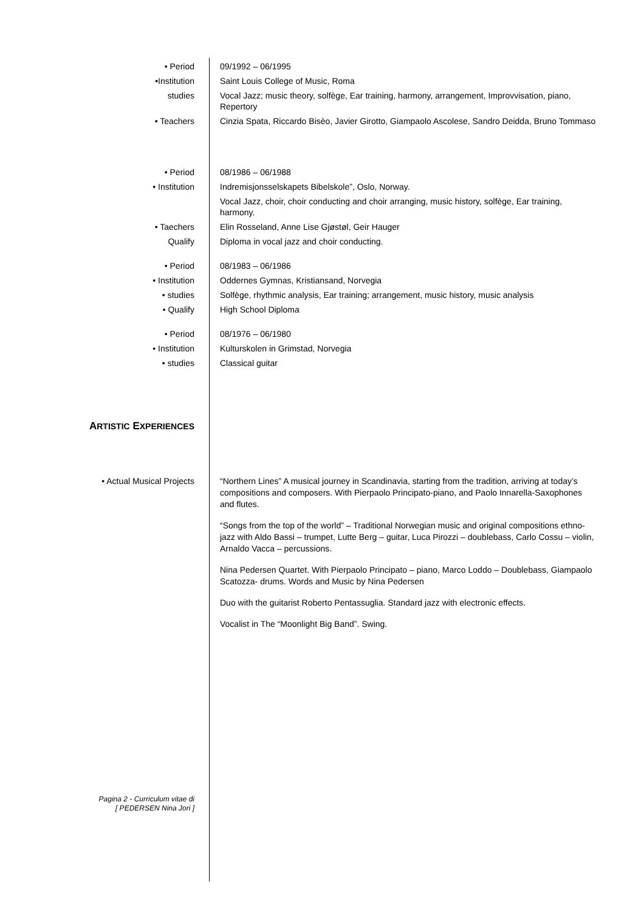• Period 09/1992 – 06/1995
•Institution Saint Louis College of Music, Roma
studies Vocal Jazz; music theory, solfège, Ear training, harmony, arrangement, Improvvisation, piano, Repertory
• Teachers Cinzia Spata, Riccardo Bisèo, Javier Girotto, Giampaolo Ascolese, Sandro Deidda, Bruno Tommaso
• Period 08/1986 – 06/1988
• Institution Indremisjonsselskapets Bibelskole”, Oslo, Norway.
Vocal Jazz, choir, choir conducting and choir arranging, music history, solfège, Ear training, harmony.
• Taechers Elin Rosseland, Anne Lise Gjøstøl, Geir Hauger
Qualify Diploma in vocal jazz and choir conducting.
• Period 08/1983 – 06/1986
• Institution Oddernes Gymnas, Kristiansand, Norvegia
• studies Solfège, rhythmic analysis, Ear training; arrangement, music history, music analysis
• Qualify High School Diploma
• Period 08/1976 – 06/1980
• Institution Kulturskolen in Grimstad, Norvegia
• studies Classical guitar
ARTISTIC EXPERIENCES
• Actual Musical Projects
“Northern Lines” A musical journey in Scandinavia, starting from the tradition, arriving at today’s compositions and composers. With Pierpaolo Principato-piano, and Paolo Innarella-Saxophones and flutes.
“Songs from the top of the world” – Traditional Norwegian music and original compositions ethno-jazz with Aldo Bassi – trumpet, Lutte Berg – guitar, Luca Pirozzi – doublebass, Carlo Cossu – violin, Arnaldo Vacca – percussions.
Nina Pedersen Quartet. With Pierpaolo Principato – piano, Marco Loddo – Doublebass, Giampaolo Scatozza- drums. Words and Music by Nina Pedersen
Duo with the guitarist Roberto Pentassuglia. Standard jazz with electronic effects.
Vocalist in The “Moonlight Big Band”. Swing.
Pagina 2 - Curriculum vitae di
[ PEDERSEN Nina Jori ]